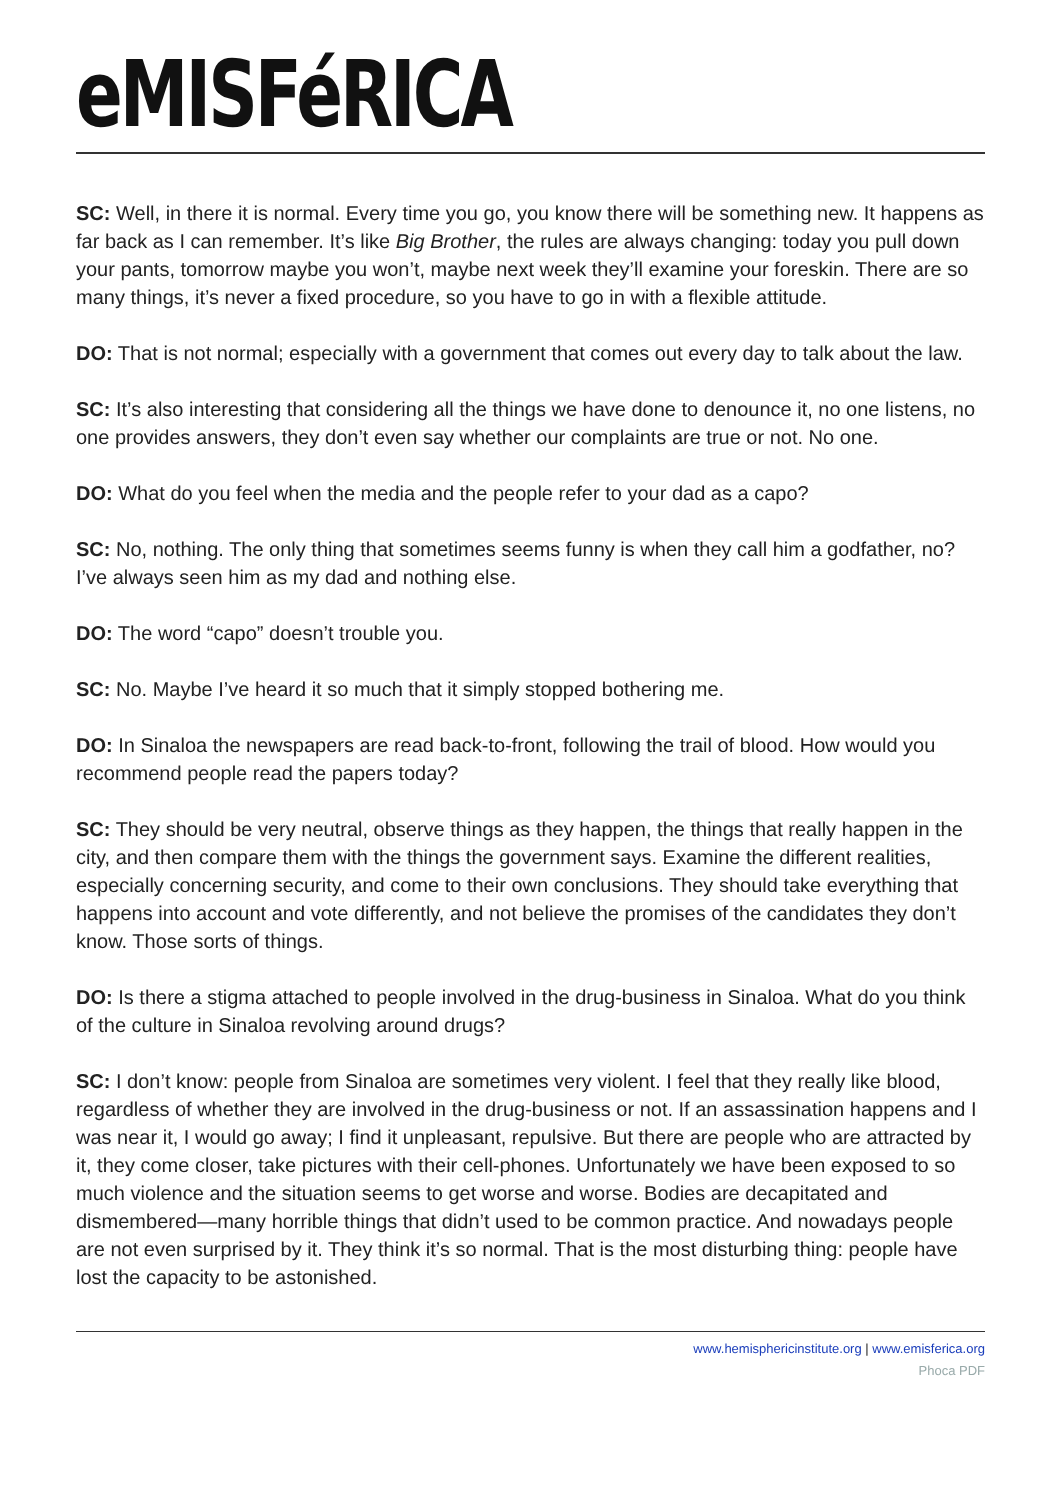eMISFéRICA
SC: Well, in there it is normal. Every time you go, you know there will be something new. It happens as far back as I can remember. It’s like Big Brother, the rules are always changing: today you pull down your pants, tomorrow maybe you won’t, maybe next week they’ll examine your foreskin. There are so many things, it’s never a fixed procedure, so you have to go in with a flexible attitude.
DO: That is not normal; especially with a government that comes out every day to talk about the law.
SC: It’s also interesting that considering all the things we have done to denounce it, no one listens, no one provides answers, they don’t even say whether our complaints are true or not. No one.
DO: What do you feel when the media and the people refer to your dad as a capo?
SC: No, nothing. The only thing that sometimes seems funny is when they call him a godfather, no? I’ve always seen him as my dad and nothing else.
DO: The word “capo” doesn’t trouble you.
SC: No. Maybe I’ve heard it so much that it simply stopped bothering me.
DO: In Sinaloa the newspapers are read back-to-front, following the trail of blood. How would you recommend people read the papers today?
SC: They should be very neutral, observe things as they happen, the things that really happen in the city, and then compare them with the things the government says. Examine the different realities, especially concerning security, and come to their own conclusions. They should take everything that happens into account and vote differently, and not believe the promises of the candidates they don’t know. Those sorts of things.
DO: Is there a stigma attached to people involved in the drug-business in Sinaloa. What do you think of the culture in Sinaloa revolving around drugs?
SC: I don’t know: people from Sinaloa are sometimes very violent. I feel that they really like blood, regardless of whether they are involved in the drug-business or not. If an assassination happens and I was near it, I would go away; I find it unpleasant, repulsive. But there are people who are attracted by it, they come closer, take pictures with their cell-phones. Unfortunately we have been exposed to so much violence and the situation seems to get worse and worse. Bodies are decapitated and dismembered—many horrible things that didn’t used to be common practice. And nowadays people are not even surprised by it. They think it’s so normal. That is the most disturbing thing: people have lost the capacity to be astonished.
www.hemisphericinstitute.org | www.emisferica.org
Phoca PDF